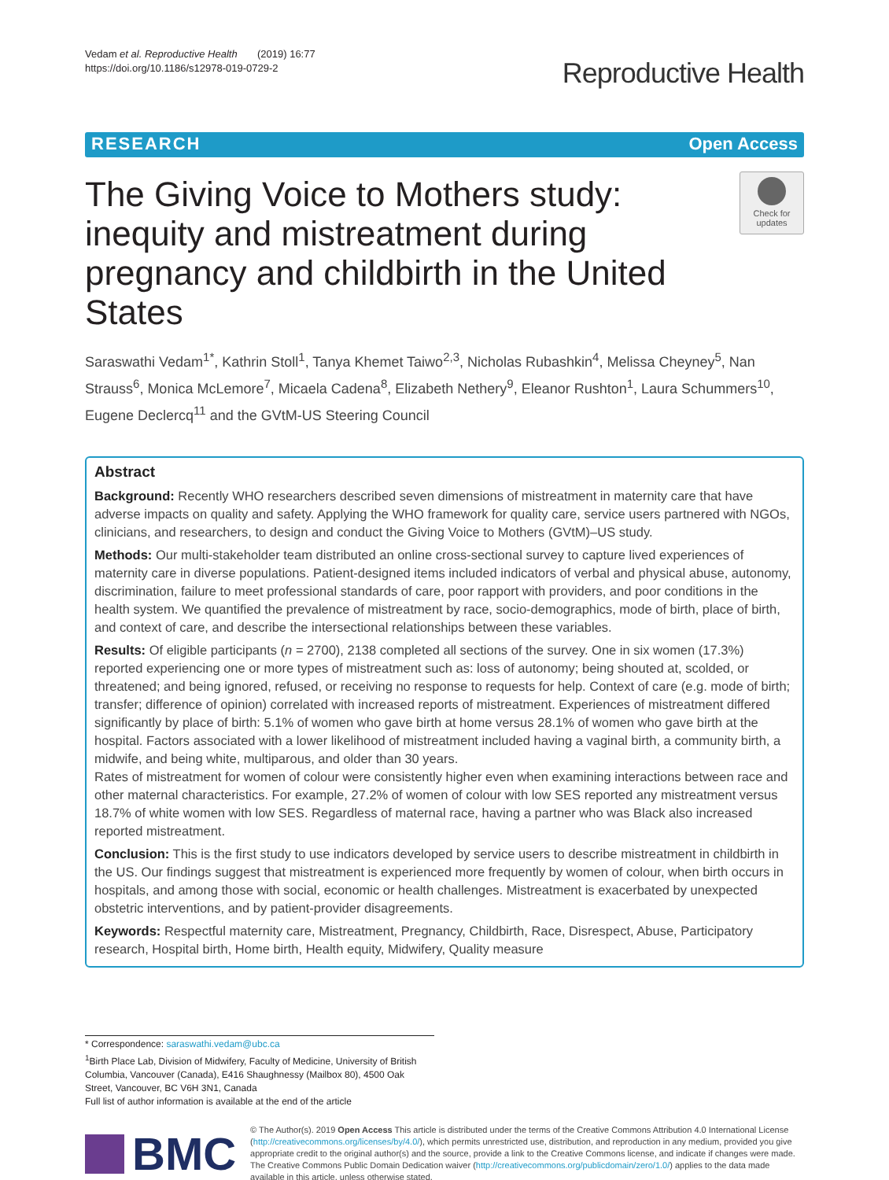Vedam et al. Reproductive Health (2019) 16:77
https://doi.org/10.1186/s12978-019-0729-2
Reproductive Health
RESEARCH Open Access
The Giving Voice to Mothers study: inequity and mistreatment during pregnancy and childbirth in the United States
Check for
updates
Saraswathi Vedam<sup>1*</sup>, Kathrin Stoll<sup>1</sup>, Tanya Khemet Taiwo<sup>2,3</sup>, Nicholas Rubashkin<sup>4</sup>, Melissa Cheyney<sup>5</sup>, Nan Strauss<sup>6</sup>, Monica McLemore<sup>7</sup>, Micaela Cadena<sup>8</sup>, Elizabeth Nethery<sup>9</sup>, Eleanor Rushton<sup>1</sup>, Laura Schummers<sup>10</sup>, Eugene Declercq<sup>11</sup> and the GVtM-US Steering Council
Abstract
Background: Recently WHO researchers described seven dimensions of mistreatment in maternity care that have adverse impacts on quality and safety. Applying the WHO framework for quality care, service users partnered with NGOs, clinicians, and researchers, to design and conduct the Giving Voice to Mothers (GVtM)–US study.
Methods: Our multi-stakeholder team distributed an online cross-sectional survey to capture lived experiences of maternity care in diverse populations. Patient-designed items included indicators of verbal and physical abuse, autonomy, discrimination, failure to meet professional standards of care, poor rapport with providers, and poor conditions in the health system. We quantified the prevalence of mistreatment by race, socio-demographics, mode of birth, place of birth, and context of care, and describe the intersectional relationships between these variables.
Results: Of eligible participants (n = 2700), 2138 completed all sections of the survey. One in six women (17.3%) reported experiencing one or more types of mistreatment such as: loss of autonomy; being shouted at, scolded, or threatened; and being ignored, refused, or receiving no response to requests for help. Context of care (e.g. mode of birth; transfer; difference of opinion) correlated with increased reports of mistreatment. Experiences of mistreatment differed significantly by place of birth: 5.1% of women who gave birth at home versus 28.1% of women who gave birth at the hospital. Factors associated with a lower likelihood of mistreatment included having a vaginal birth, a community birth, a midwife, and being white, multiparous, and older than 30 years.
Rates of mistreatment for women of colour were consistently higher even when examining interactions between race and other maternal characteristics. For example, 27.2% of women of colour with low SES reported any mistreatment versus 18.7% of white women with low SES. Regardless of maternal race, having a partner who was Black also increased reported mistreatment.
Conclusion: This is the first study to use indicators developed by service users to describe mistreatment in childbirth in the US. Our findings suggest that mistreatment is experienced more frequently by women of colour, when birth occurs in hospitals, and among those with social, economic or health challenges. Mistreatment is exacerbated by unexpected obstetric interventions, and by patient-provider disagreements.
Keywords: Respectful maternity care, Mistreatment, Pregnancy, Childbirth, Race, Disrespect, Abuse, Participatory research, Hospital birth, Home birth, Health equity, Midwifery, Quality measure
* Correspondence: saraswathi.vedam@ubc.ca
<sup>1</sup> Birth Place Lab, Division of Midwifery, Faculty of Medicine, University of British Columbia, Vancouver (Canada), E416 Shaughnessy (Mailbox 80), 4500 Oak Street, Vancouver, BC V6H 3N1, Canada
Full list of author information is available at the end of the article
BMC
© The Author(s). 2019 Open Access This article is distributed under the terms of the Creative Commons Attribution 4.0 International License (http://creativecommons.org/licenses/by/4.0/), which permits unrestricted use, distribution, and reproduction in any medium, provided you give appropriate credit to the original author(s) and the source, provide a link to the Creative Commons license, and indicate if changes were made. The Creative Commons Public Domain Dedication waiver (http://creativecommons.org/publicdomain/zero/1.0/) applies to the data made available in this article, unless otherwise stated.